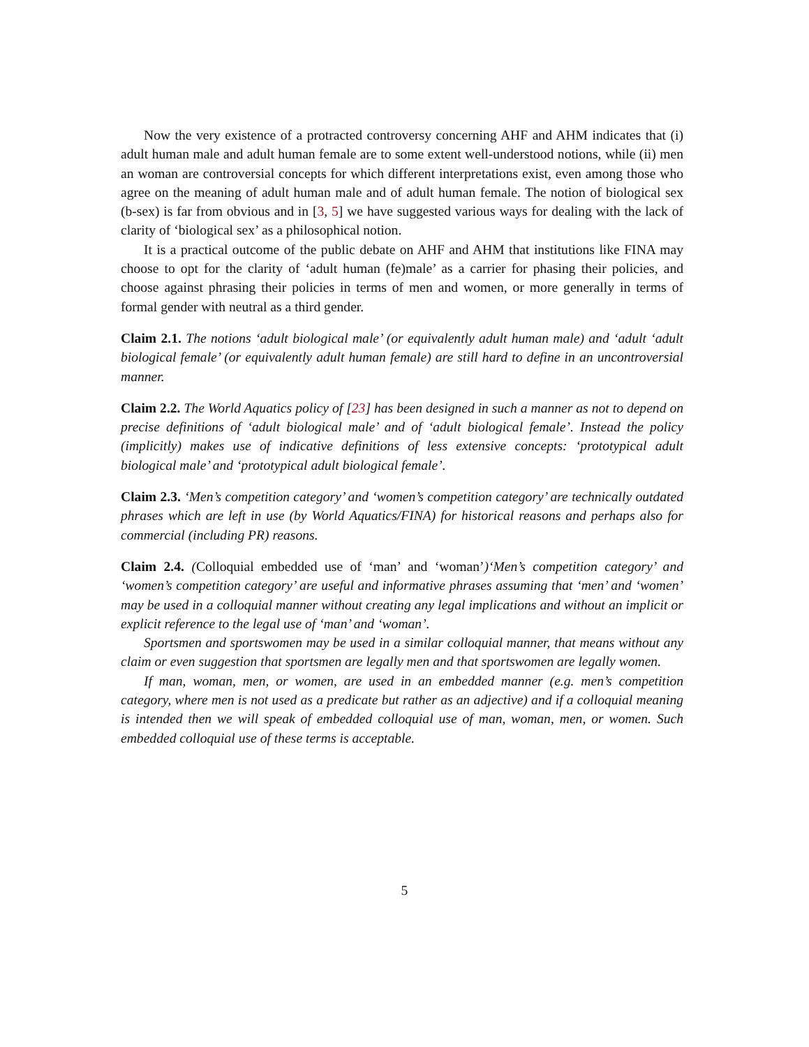Now the very existence of a protracted controversy concerning AHF and AHM indicates that (i) adult human male and adult human female are to some extent well-understood notions, while (ii) men an woman are controversial concepts for which different interpretations exist, even among those who agree on the meaning of adult human male and of adult human female. The notion of biological sex (b-sex) is far from obvious and in [3, 5] we have suggested various ways for dealing with the lack of clarity of ‘biological sex’ as a philosophical notion.
It is a practical outcome of the public debate on AHF and AHM that institutions like FINA may choose to opt for the clarity of ‘adult human (fe)male’ as a carrier for phasing their policies, and choose against phrasing their policies in terms of men and women, or more generally in terms of formal gender with neutral as a third gender.
Claim 2.1. The notions ‘adult biological male’ (or equivalently adult human male) and ‘adult ‘adult biological female’ (or equivalently adult human female) are still hard to define in an uncontroversial manner.
Claim 2.2. The World Aquatics policy of [23] has been designed in such a manner as not to depend on precise definitions of ‘adult biological male’ and of ‘adult biological female’. Instead the policy (implicitly) makes use of indicative definitions of less extensive concepts: ‘prototypical adult biological male’ and ‘prototypical adult biological female’.
Claim 2.3. ‘Men’s competition category’ and ‘women’s competition category’ are technically outdated phrases which are left in use (by World Aquatics/FINA) for historical reasons and perhaps also for commercial (including PR) reasons.
Claim 2.4. (Colloquial embedded use of ‘man’ and ‘woman’)‘Men’s competition category’ and ‘women’s competition category’ are useful and informative phrases assuming that ‘men’ and ‘women’ may be used in a colloquial manner without creating any legal implications and without an implicit or explicit reference to the legal use of ‘man’ and ‘woman’.
Sportsmen and sportswomen may be used in a similar colloquial manner, that means without any claim or even suggestion that sportsmen are legally men and that sportswomen are legally women.
If man, woman, men, or women, are used in an embedded manner (e.g. men’s competition category, where men is not used as a predicate but rather as an adjective) and if a colloquial meaning is intended then we will speak of embedded colloquial use of man, woman, men, or women. Such embedded colloquial use of these terms is acceptable.
5